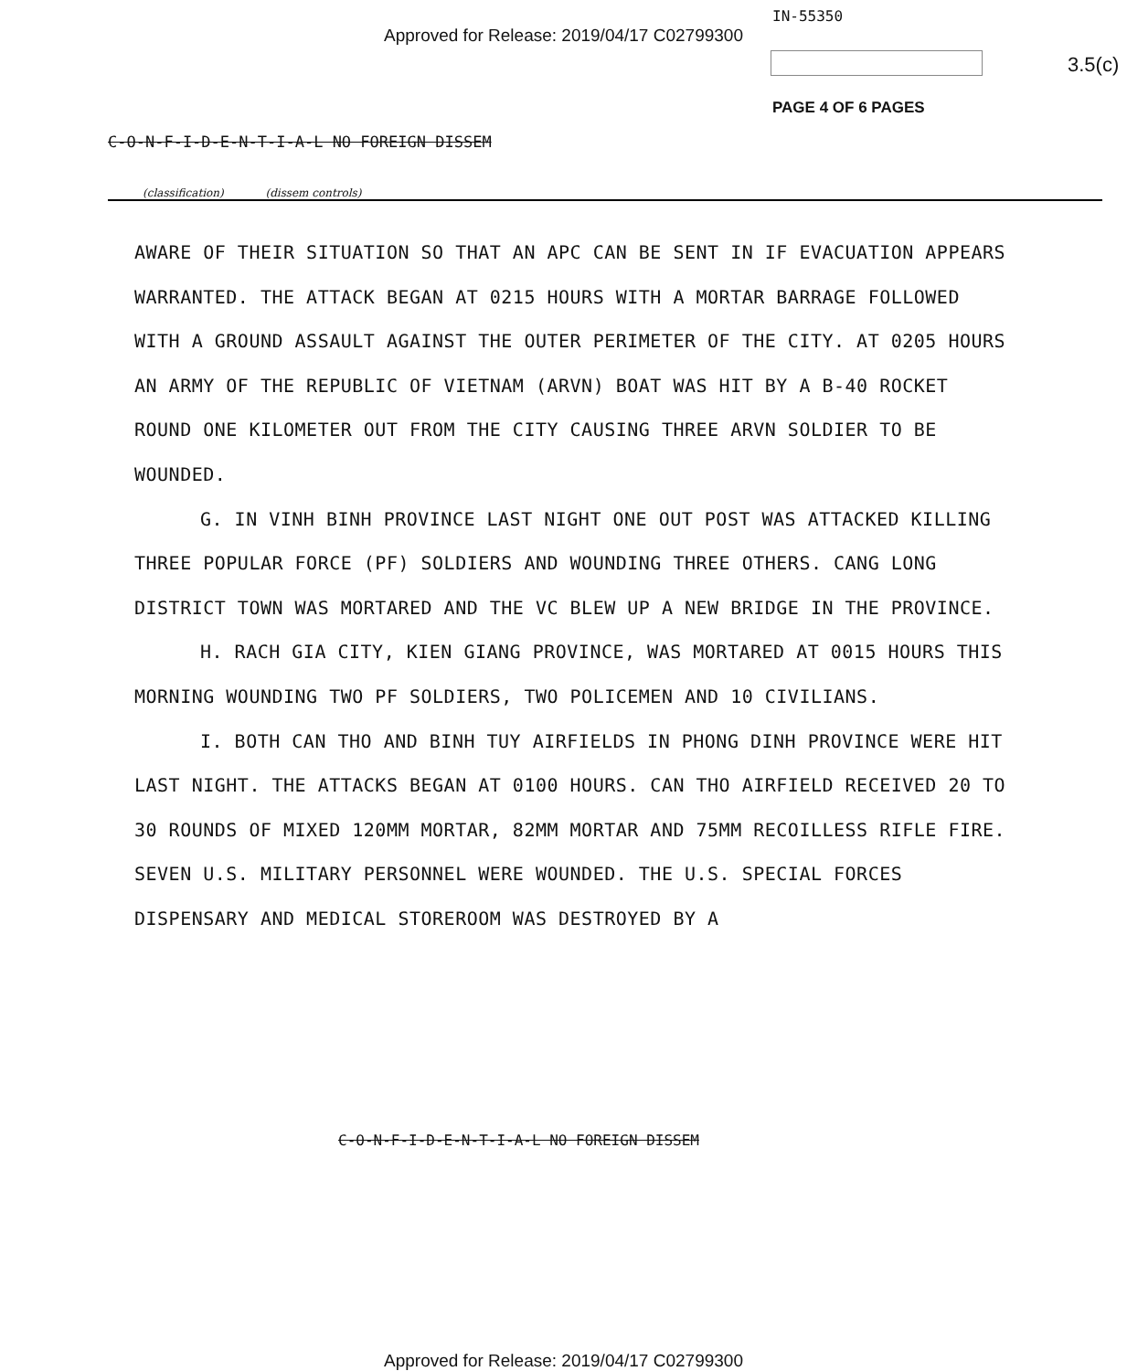Approved for Release: 2019/04/17 C02799300
IN-55350
3.5(c)
PAGE 4 OF 6 PAGES
C-O-N-F-I-D-E-N-T-I-A-L NO FOREIGN DISSEM
(classification) (dissem controls)
AWARE OF THEIR SITUATION SO THAT AN APC CAN BE SENT IN IF EVACUATION APPEARS WARRANTED. THE ATTACK BEGAN AT 0215 HOURS WITH A MORTAR BARRAGE FOLLOWED WITH A GROUND ASSAULT AGAINST THE OUTER PERIMETER OF THE CITY. AT 0205 HOURS AN ARMY OF THE REPUBLIC OF VIETNAM (ARVN) BOAT WAS HIT BY A B-40 ROCKET ROUND ONE KILOMETER OUT FROM THE CITY CAUSING THREE ARVN SOLDIER TO BE WOUNDED.
G. IN VINH BINH PROVINCE LAST NIGHT ONE OUT POST WAS ATTACKED KILLING THREE POPULAR FORCE (PF) SOLDIERS AND WOUNDING THREE OTHERS. CANG LONG DISTRICT TOWN WAS MORTARED AND THE VC BLEW UP A NEW BRIDGE IN THE PROVINCE.
H. RACH GIA CITY, KIEN GIANG PROVINCE, WAS MORTARED AT 0015 HOURS THIS MORNING WOUNDING TWO PF SOLDIERS, TWO POLICEMEN AND 10 CIVILIANS.
I. BOTH CAN THO AND BINH TUY AIRFIELDS IN PHONG DINH PROVINCE WERE HIT LAST NIGHT. THE ATTACKS BEGAN AT 0100 HOURS. CAN THO AIRFIELD RECEIVED 20 TO 30 ROUNDS OF MIXED 120MM MORTAR, 82MM MORTAR AND 75MM RECOILLESS RIFLE FIRE. SEVEN U.S. MILITARY PERSONNEL WERE WOUNDED. THE U.S. SPECIAL FORCES DISPENSARY AND MEDICAL STOREROOM WAS DESTROYED BY A
C-O-N-F-I-D-E-N-T-I-A-L NO FOREIGN DISSEM
Approved for Release: 2019/04/17 C02799300